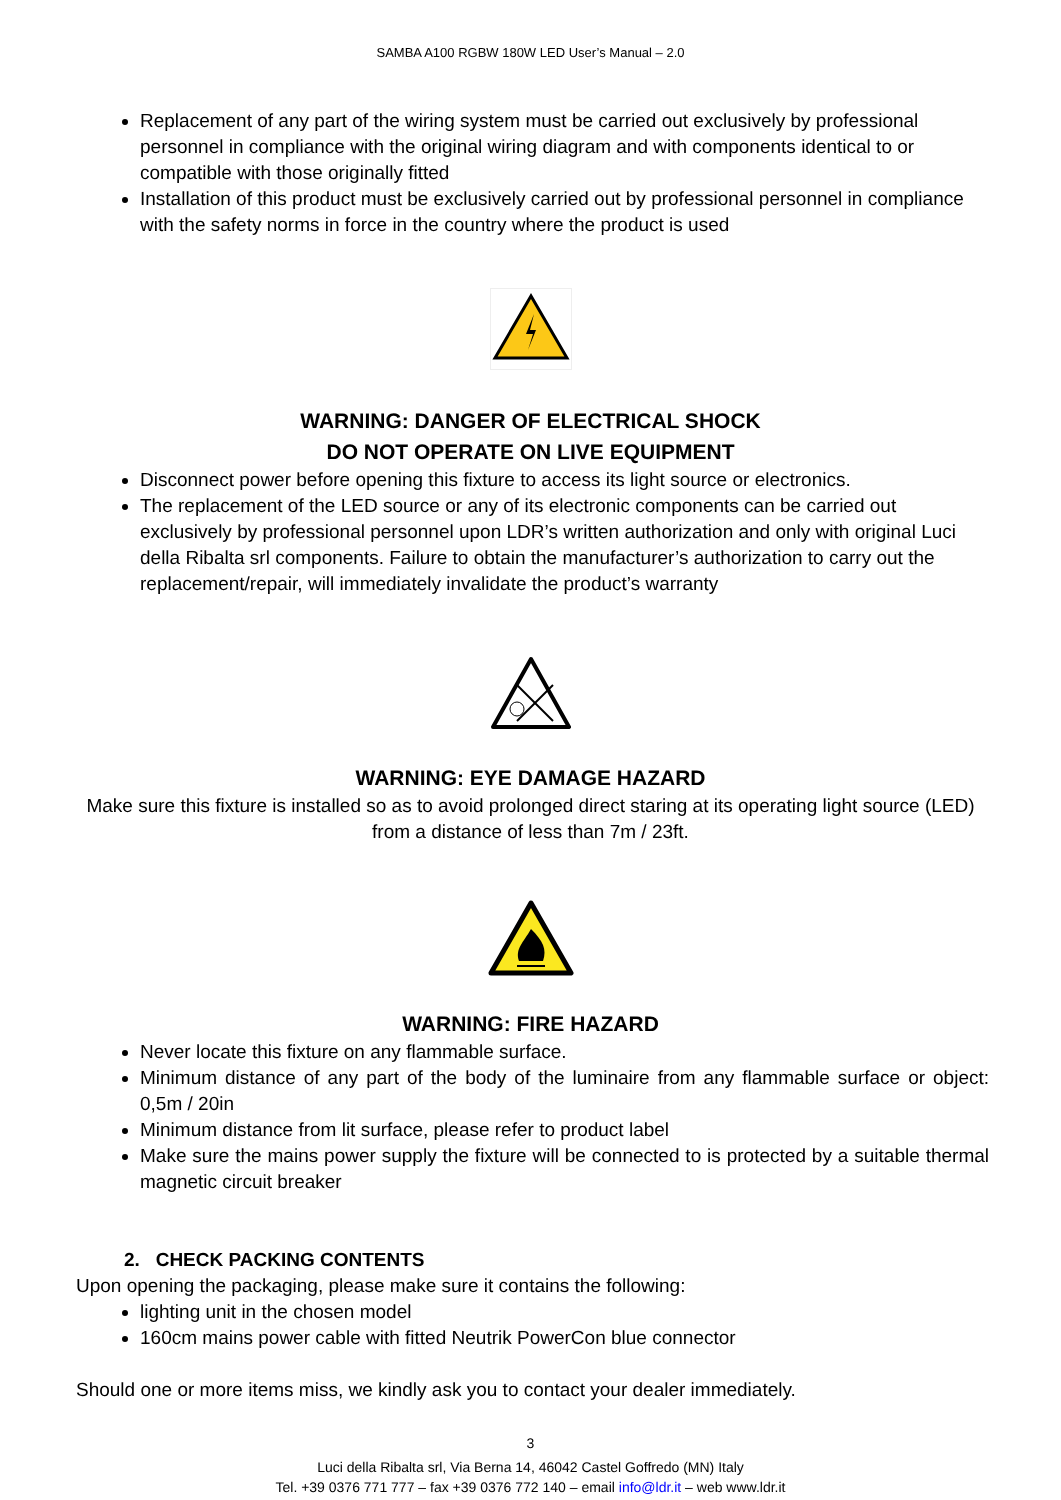SAMBA A100 RGBW 180W LED User’s Manual – 2.0
Replacement of any part of the wiring system must be carried out exclusively by professional personnel in compliance with the original wiring diagram and with components identical to or compatible with those originally fitted
Installation of this product must be exclusively carried out by professional personnel in compliance with the safety norms in force in the country where the product is used
WARNING: DANGER OF ELECTRICAL SHOCK
DO NOT OPERATE ON LIVE EQUIPMENT
Disconnect power before opening this fixture to access its light source or electronics.
The replacement of the LED source or any of its electronic components can be carried out exclusively by professional personnel upon LDR’s written authorization and only with original Luci della Ribalta srl components. Failure to obtain the manufacturer’s authorization to carry out the replacement/repair, will immediately invalidate the product’s warranty
WARNING: EYE DAMAGE HAZARD
Make sure this fixture is installed so as to avoid prolonged direct staring at its operating light source (LED) from a distance of less than 7m / 23ft.
WARNING: FIRE HAZARD
Never locate this fixture on any flammable surface.
Minimum distance of any part of the body of the luminaire from any flammable surface or object: 0,5m / 20in
Minimum distance from lit surface, please refer to product label
Make sure the mains power supply the fixture will be connected to is protected by a suitable thermal magnetic circuit breaker
2. CHECK PACKING CONTENTS
Upon opening the packaging, please make sure it contains the following:
lighting unit in the chosen model
160cm mains power cable with fitted Neutrik PowerCon blue connector
Should one or more items miss, we kindly ask you to contact your dealer immediately.
3
Luci della Ribalta srl, Via Berna 14, 46042 Castel Goffredo (MN) Italy
Tel. +39 0376 771 777 – fax +39 0376 772 140 – email info@ldr.it – web www.ldr.it